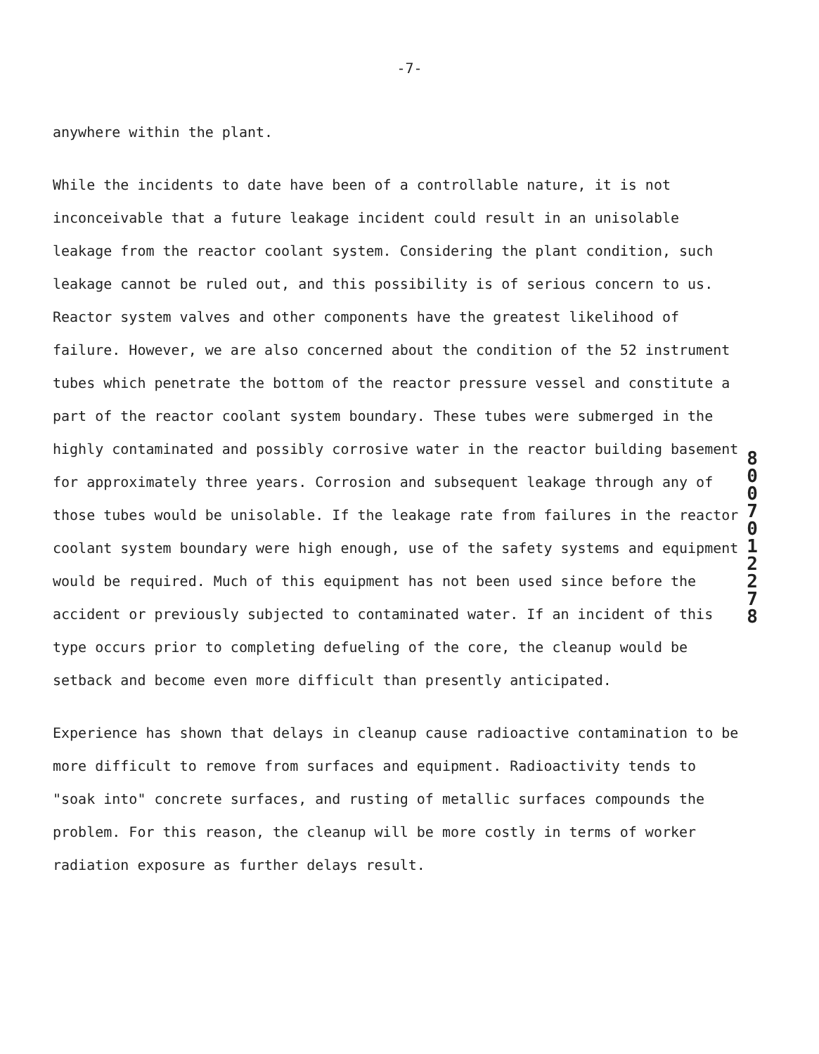-7-
anywhere within the plant.
While the incidents to date have been of a controllable nature, it is not inconceivable that a future leakage incident could result in an unisolable leakage from the reactor coolant system. Considering the plant condition, such leakage cannot be ruled out, and this possibility is of serious concern to us. Reactor system valves and other components have the greatest likelihood of failure. However, we are also concerned about the condition of the 52 instrument tubes which penetrate the bottom of the reactor pressure vessel and constitute a part of the reactor coolant system boundary. These tubes were submerged in the highly contaminated and possibly corrosive water in the reactor building basement for approximately three years. Corrosion and subsequent leakage through any of those tubes would be unisolable. If the leakage rate from failures in the reactor coolant system boundary were high enough, use of the safety systems and equipment would be required. Much of this equipment has not been used since before the accident or previously subjected to contaminated water. If an incident of this type occurs prior to completing defueling of the core, the cleanup would be setback and become even more difficult than presently anticipated.
Experience has shown that delays in cleanup cause radioactive contamination to be more difficult to remove from surfaces and equipment. Radioactivity tends to "soak into" concrete surfaces, and rusting of metallic surfaces compounds the problem. For this reason, the cleanup will be more costly in terms of worker radiation exposure as further delays result.
8 0 0 7 0 1 2 2 7 8